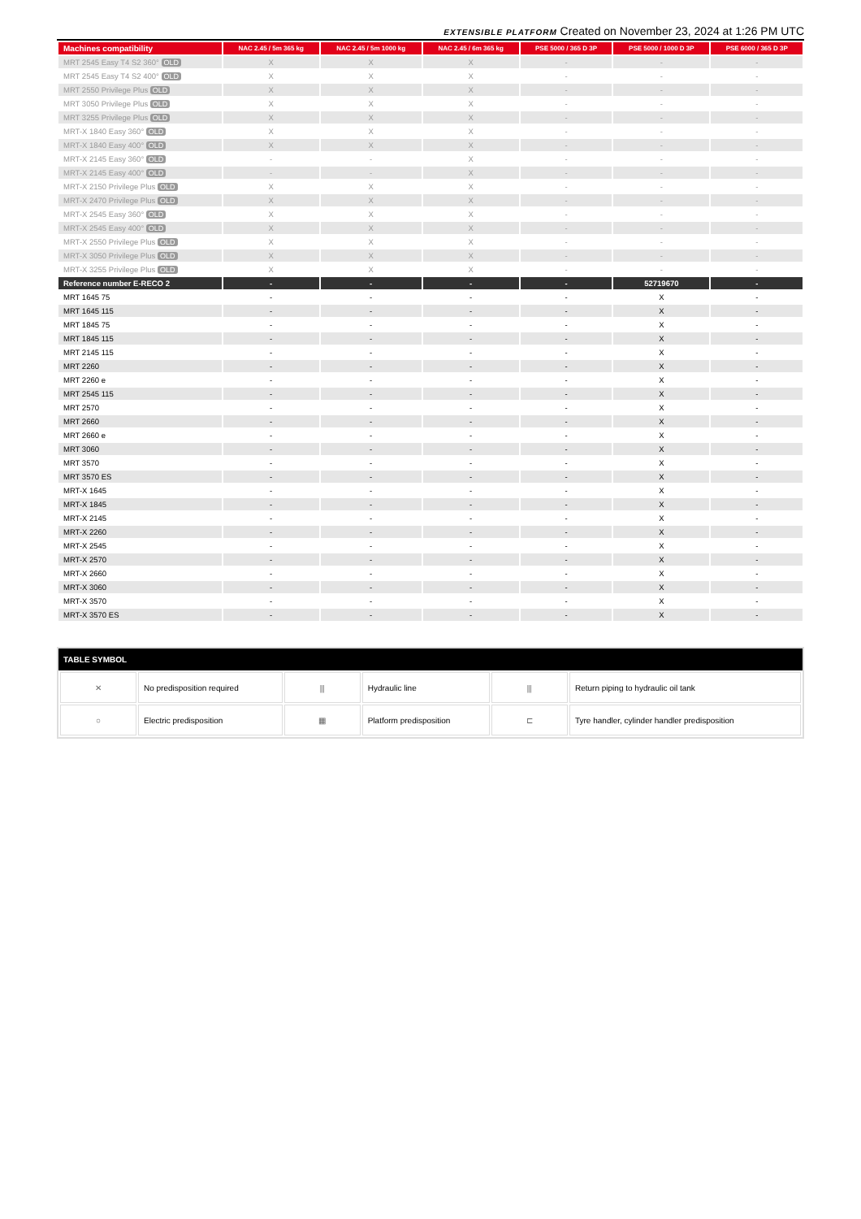EXTENSIBLE PLATFORM Created on November 23, 2024 at 1:26 PM UTC
| Machines compatibility | NAC 2.45 / 5m 365 kg | NAC 2.45 / 5m 1000 kg | NAC 2.45 / 6m 365 kg | PSE 5000 / 365 D 3P | PSE 5000 / 1000 D 3P | PSE 6000 / 365 D 3P |
| --- | --- | --- | --- | --- | --- | --- |
| MRT 2545 Easy T4 S2 360° OLD | X | X | X | - | - | - |
| MRT 2545 Easy T4 S2 400° OLD | X | X | X | - | - | - |
| MRT 2550 Privilege Plus OLD | X | X | X | - | - | - |
| MRT 3050 Privilege Plus OLD | X | X | X | - | - | - |
| MRT 3255 Privilege Plus OLD | X | X | X | - | - | - |
| MRT-X 1840 Easy 360° OLD | X | X | X | - | - | - |
| MRT-X 1840 Easy 400° OLD | X | X | X | - | - | - |
| MRT-X 2145 Easy 360° OLD | - | - | X | - | - | - |
| MRT-X 2145 Easy 400° OLD | - | - | X | - | - | - |
| MRT-X 2150 Privilege Plus OLD | X | X | X | - | - | - |
| MRT-X 2470 Privilege Plus OLD | X | X | X | - | - | - |
| MRT-X 2545 Easy 360° OLD | X | X | X | - | - | - |
| MRT-X 2545 Easy 400° OLD | X | X | X | - | - | - |
| MRT-X 2550 Privilege Plus OLD | X | X | X | - | - | - |
| MRT-X 3050 Privilege Plus OLD | X | X | X | - | - | - |
| MRT-X 3255 Privilege Plus OLD | X | X | X | - | - | - |
| Reference number E-RECO 2 | - | - | - | - | 52719670 | - |
| MRT 1645 75 | - | - | - | - | X | - |
| MRT 1645 115 | - | - | - | - | X | - |
| MRT 1845 75 | - | - | - | - | X | - |
| MRT 1845 115 | - | - | - | - | X | - |
| MRT 2145 115 | - | - | - | - | X | - |
| MRT 2260 | - | - | - | - | X | - |
| MRT 2260 e | - | - | - | - | X | - |
| MRT 2545 115 | - | - | - | - | X | - |
| MRT 2570 | - | - | - | - | X | - |
| MRT 2660 | - | - | - | - | X | - |
| MRT 2660 e | - | - | - | - | X | - |
| MRT 3060 | - | - | - | - | X | - |
| MRT 3570 | - | - | - | - | X | - |
| MRT 3570 ES | - | - | - | - | X | - |
| MRT-X 1645 | - | - | - | - | X | - |
| MRT-X 1845 | - | - | - | - | X | - |
| MRT-X 2145 | - | - | - | - | X | - |
| MRT-X 2260 | - | - | - | - | X | - |
| MRT-X 2545 | - | - | - | - | X | - |
| MRT-X 2570 | - | - | - | - | X | - |
| MRT-X 2660 | - | - | - | - | X | - |
| MRT-X 3060 | - | - | - | - | X | - |
| MRT-X 3570 | - | - | - | - | X | - |
| MRT-X 3570 ES | - | - | - | - | X | - |
TABLE SYMBOL
| ✕ | No predisposition required | ⫼ | Hydraulic line | ⫼ | Return piping to hydraulic oil tank |
| ○ | Electric predisposition | ▦ | Platform predisposition | ⊏ | Tyre handler, cylinder handler predisposition |